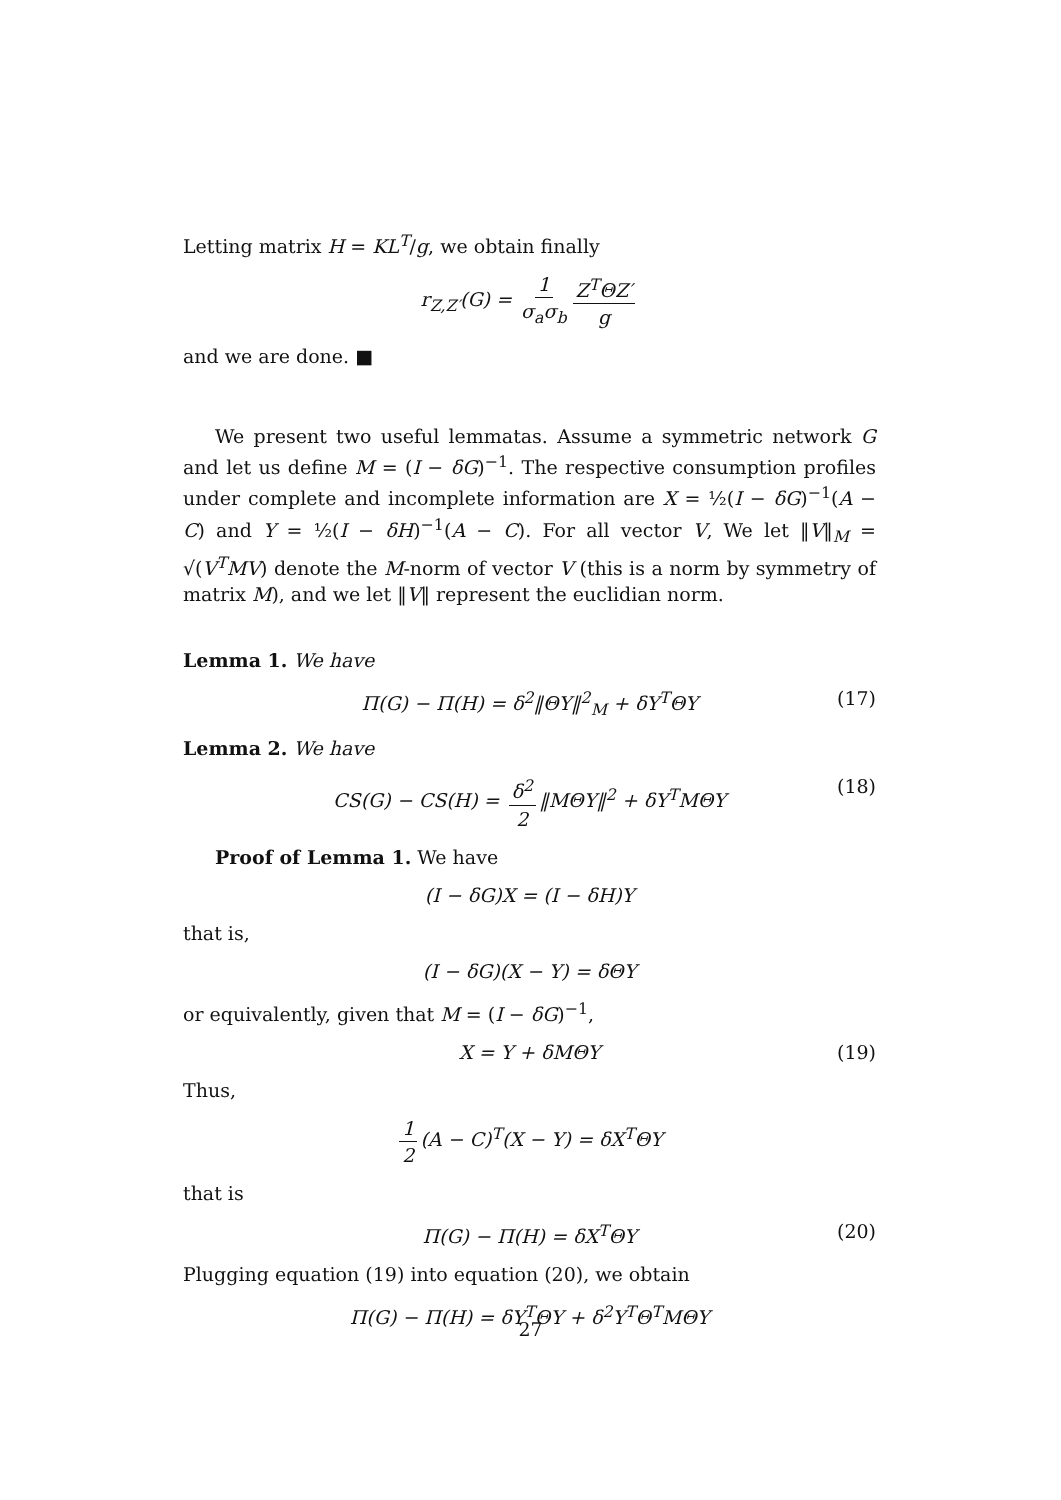Letting matrix H = KL<sup>T</sup>/g, we obtain finally
r<sub>Z,Z′</sub>(G) = 1 σ<sub>a</sub>σ<sub>b</sub> Z<sup>T</sup>ΘZ′ g
and we are done. ■
We present two useful lemmatas. Assume a symmetric network G and let us define M = (I − δG)<sup>−1</sup>. The respective consumption profiles under complete and incomplete information are X = ½(I − δG)<sup>−1</sup>(A − C) and Y = ½(I − δH)<sup>−1</sup>(A − C). For all vector V, We let ‖V‖<sub>M</sub> = √(V<sup>T</sup>MV) denote the M-norm of vector V (this is a norm by symmetry of matrix M), and we let ‖V‖ represent the euclidian norm.
Lemma 1. We have
Π(G) − Π(H) = δ<sup>2</sup>‖ΘY‖<sup>2</sup><sub>M</sub> + δY<sup>T</sup>ΘY (17)
Lemma 2. We have
CS(G) − CS(H) = δ<sup>2</sup> 2 ‖MΘY‖<sup>2</sup> + δY<sup>T</sup>MΘY (18)
Proof of Lemma 1. We have
(I − δG)X = (I − δH)Y
that is,
(I − δG)(X − Y) = δΘY
or equivalently, given that M = (I − δG)<sup>−1</sup>,
X = Y + δMΘY (19)
Thus,
1 2 (A − C)<sup>T</sup>(X − Y) = δX<sup>T</sup>ΘY
that is
Π(G) − Π(H) = δX<sup>T</sup>ΘY (20)
Plugging equation (19) into equation (20), we obtain
Π(G) − Π(H) = δY<sup>T</sup>ΘY + δ<sup>2</sup>Y<sup>T</sup>Θ<sup>T</sup>MΘY
27